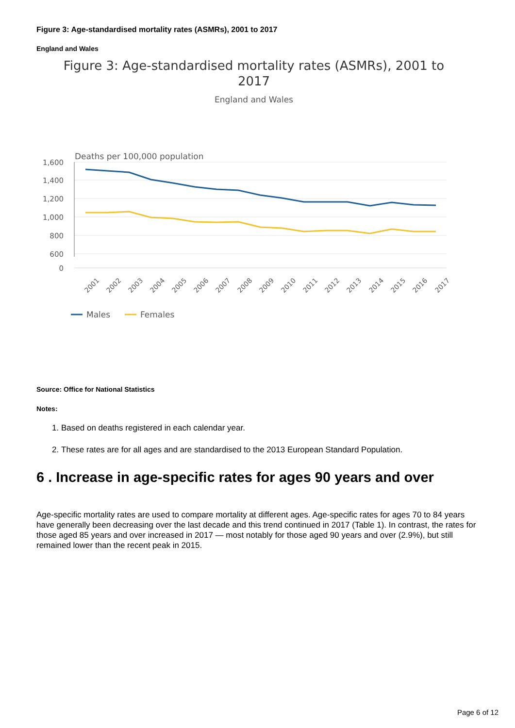Figure 3: Age-standardised mortality rates (ASMRs), 2001 to 2017
England and Wales
Figure 3: Age-standardised mortality rates (ASMRs), 2001 to
2017
England and Wales
Deaths per 100,000 population
1,600
1,400
1,200
1,000
800
600
0
2001
2002
2003
2004
2005
2006
2007
2008
2009
2010
2011
2012
2013
2014
2015
2016
2017
Males
Females
Source: Office for National Statistics
Notes:
1. Based on deaths registered in each calendar year.
2. These rates are for all ages and are standardised to the 2013 European Standard Population.
6 . Increase in age-specific rates for ages 90 years and over
Age-specific mortality rates are used to compare mortality at different ages. Age-specific rates for ages 70 to 84 years have generally been decreasing over the last decade and this trend continued in 2017 (Table 1). In contrast, the rates for those aged 85 years and over increased in 2017 — most notably for those aged 90 years and over (2.9%), but still remained lower than the recent peak in 2015.
Page 6 of 12